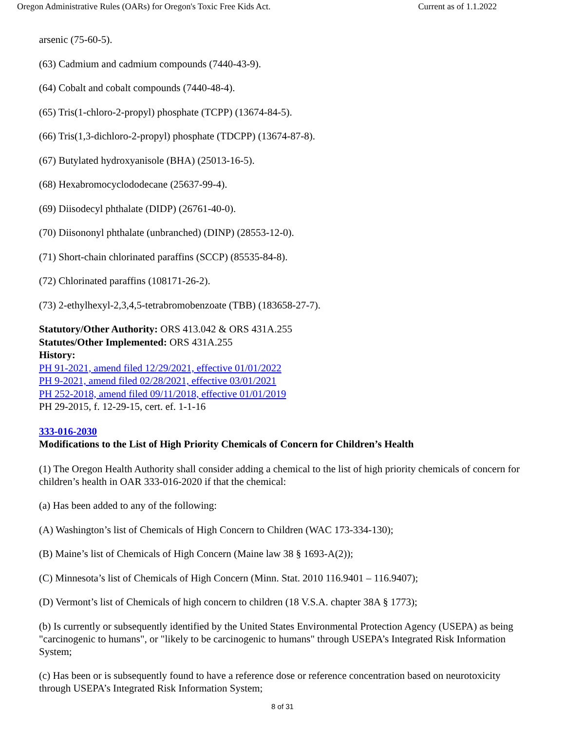Oregon Administrative Rules (OARs) for Oregon's Toxic Free Kids Act. Current as of 1.1.2022
arsenic (75-60-5).
(63) Cadmium and cadmium compounds (7440-43-9).
(64) Cobalt and cobalt compounds (7440-48-4).
(65) Tris(1-chloro-2-propyl) phosphate (TCPP) (13674-84-5).
(66) Tris(1,3-dichloro-2-propyl) phosphate (TDCPP) (13674-87-8).
(67) Butylated hydroxyanisole (BHA) (25013-16-5).
(68) Hexabromocyclododecane (25637-99-4).
(69) Diisodecyl phthalate (DIDP) (26761-40-0).
(70) Diisononyl phthalate (unbranched) (DINP) (28553-12-0).
(71) Short-chain chlorinated paraffins (SCCP) (85535-84-8).
(72) Chlorinated paraffins (108171-26-2).
(73) 2-ethylhexyl-2,3,4,5-tetrabromobenzoate (TBB) (183658-27-7).
Statutory/Other Authority: ORS 413.042 & ORS 431A.255
Statutes/Other Implemented: ORS 431A.255
History:
PH 91-2021, amend filed 12/29/2021, effective 01/01/2022
PH 9-2021, amend filed 02/28/2021, effective 03/01/2021
PH 252-2018, amend filed 09/11/2018, effective 01/01/2019
PH 29-2015, f. 12-29-15, cert. ef. 1-1-16
333-016-2030
Modifications to the List of High Priority Chemicals of Concern for Children’s Health
(1) The Oregon Health Authority shall consider adding a chemical to the list of high priority chemicals of concern for children’s health in OAR 333-016-2020 if that the chemical:
(a) Has been added to any of the following:
(A) Washington’s list of Chemicals of High Concern to Children (WAC 173-334-130);
(B) Maine’s list of Chemicals of High Concern (Maine law 38 § 1693-A(2));
(C) Minnesota’s list of Chemicals of High Concern (Minn. Stat. 2010 116.9401 – 116.9407);
(D) Vermont’s list of Chemicals of high concern to children (18 V.S.A. chapter 38A § 1773);
(b) Is currently or subsequently identified by the United States Environmental Protection Agency (USEPA) as being "carcinogenic to humans", or "likely to be carcinogenic to humans" through USEPA’s Integrated Risk Information System;
(c) Has been or is subsequently found to have a reference dose or reference concentration based on neurotoxicity through USEPA’s Integrated Risk Information System;
8 of 31